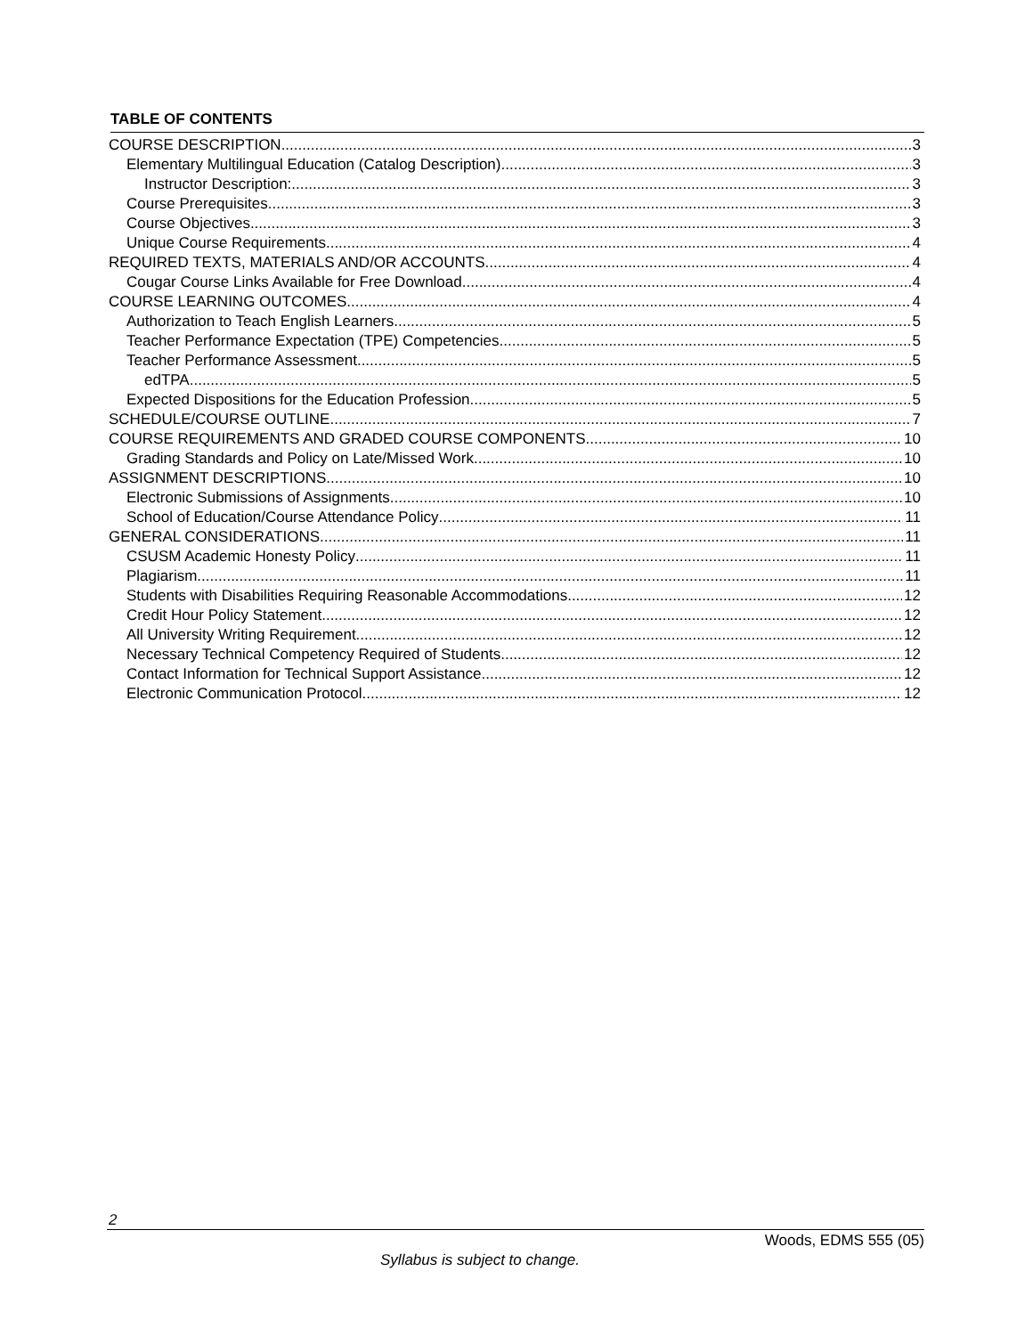TABLE OF CONTENTS
COURSE DESCRIPTION 3
Elementary Multilingual Education (Catalog Description) 3
Instructor Description: 3
Course Prerequisites 3
Course Objectives 3
Unique Course Requirements 4
REQUIRED TEXTS, MATERIALS AND/OR ACCOUNTS 4
Cougar Course Links Available for Free Download 4
COURSE LEARNING OUTCOMES 4
Authorization to Teach English Learners 5
Teacher Performance Expectation (TPE) Competencies 5
Teacher Performance Assessment 5
edTPA 5
Expected Dispositions for the Education Profession 5
SCHEDULE/COURSE OUTLINE 7
COURSE REQUIREMENTS AND GRADED COURSE COMPONENTS 10
Grading Standards and Policy on Late/Missed Work 10
ASSIGNMENT DESCRIPTIONS 10
Electronic Submissions of Assignments 10
School of Education/Course Attendance Policy 11
GENERAL CONSIDERATIONS 11
CSUSM Academic Honesty Policy 11
Plagiarism 11
Students with Disabilities Requiring Reasonable Accommodations 12
Credit Hour Policy Statement 12
All University Writing Requirement 12
Necessary Technical Competency Required of Students 12
Contact Information for Technical Support Assistance 12
Electronic Communication Protocol 12
2
Woods, EDMS 555 (05)
Syllabus is subject to change.